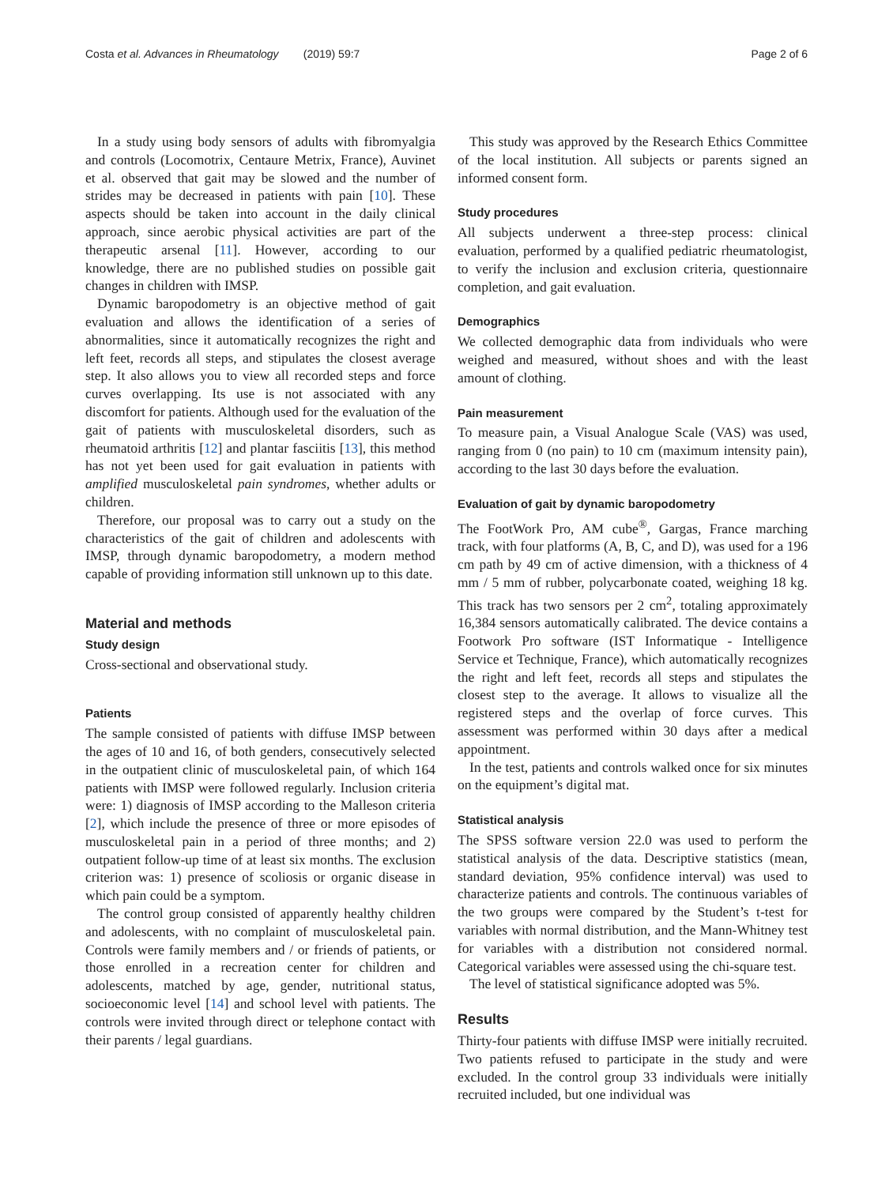Costa et al. Advances in Rheumatology (2019) 59:7 Page 2 of 6
In a study using body sensors of adults with fibromyalgia and controls (Locomotrix, Centaure Metrix, France), Auvinet et al. observed that gait may be slowed and the number of strides may be decreased in patients with pain [10]. These aspects should be taken into account in the daily clinical approach, since aerobic physical activities are part of the therapeutic arsenal [11]. However, according to our knowledge, there are no published studies on possible gait changes in children with IMSP.
Dynamic baropodometry is an objective method of gait evaluation and allows the identification of a series of abnormalities, since it automatically recognizes the right and left feet, records all steps, and stipulates the closest average step. It also allows you to view all recorded steps and force curves overlapping. Its use is not associated with any discomfort for patients. Although used for the evaluation of the gait of patients with musculoskeletal disorders, such as rheumatoid arthritis [12] and plantar fasciitis [13], this method has not yet been used for gait evaluation in patients with amplified musculoskeletal pain syndromes, whether adults or children.
Therefore, our proposal was to carry out a study on the characteristics of the gait of children and adolescents with IMSP, through dynamic baropodometry, a modern method capable of providing information still unknown up to this date.
Material and methods
Study design
Cross-sectional and observational study.
Patients
The sample consisted of patients with diffuse IMSP between the ages of 10 and 16, of both genders, consecutively selected in the outpatient clinic of musculoskeletal pain, of which 164 patients with IMSP were followed regularly. Inclusion criteria were: 1) diagnosis of IMSP according to the Malleson criteria [2], which include the presence of three or more episodes of musculoskeletal pain in a period of three months; and 2) outpatient follow-up time of at least six months. The exclusion criterion was: 1) presence of scoliosis or organic disease in which pain could be a symptom.
The control group consisted of apparently healthy children and adolescents, with no complaint of musculoskeletal pain. Controls were family members and / or friends of patients, or those enrolled in a recreation center for children and adolescents, matched by age, gender, nutritional status, socioeconomic level [14] and school level with patients. The controls were invited through direct or telephone contact with their parents / legal guardians.
This study was approved by the Research Ethics Committee of the local institution. All subjects or parents signed an informed consent form.
Study procedures
All subjects underwent a three-step process: clinical evaluation, performed by a qualified pediatric rheumatologist, to verify the inclusion and exclusion criteria, questionnaire completion, and gait evaluation.
Demographics
We collected demographic data from individuals who were weighed and measured, without shoes and with the least amount of clothing.
Pain measurement
To measure pain, a Visual Analogue Scale (VAS) was used, ranging from 0 (no pain) to 10 cm (maximum intensity pain), according to the last 30 days before the evaluation.
Evaluation of gait by dynamic baropodometry
The FootWork Pro, AM cube<sup>®</sup>, Gargas, France marching track, with four platforms (A, B, C, and D), was used for a 196 cm path by 49 cm of active dimension, with a thickness of 4 mm / 5 mm of rubber, polycarbonate coated, weighing 18 kg. This track has two sensors per 2 cm<sup>2</sup>, totaling approximately 16,384 sensors automatically calibrated. The device contains a Footwork Pro software (IST Informatique - Intelligence Service et Technique, France), which automatically recognizes the right and left feet, records all steps and stipulates the closest step to the average. It allows to visualize all the registered steps and the overlap of force curves. This assessment was performed within 30 days after a medical appointment.
In the test, patients and controls walked once for six minutes on the equipment’s digital mat.
Statistical analysis
The SPSS software version 22.0 was used to perform the statistical analysis of the data. Descriptive statistics (mean, standard deviation, 95% confidence interval) was used to characterize patients and controls. The continuous variables of the two groups were compared by the Student’s t-test for variables with normal distribution, and the Mann-Whitney test for variables with a distribution not considered normal. Categorical variables were assessed using the chi-square test.
The level of statistical significance adopted was 5%.
Results
Thirty-four patients with diffuse IMSP were initially recruited. Two patients refused to participate in the study and were excluded. In the control group 33 individuals were initially recruited included, but one individual was